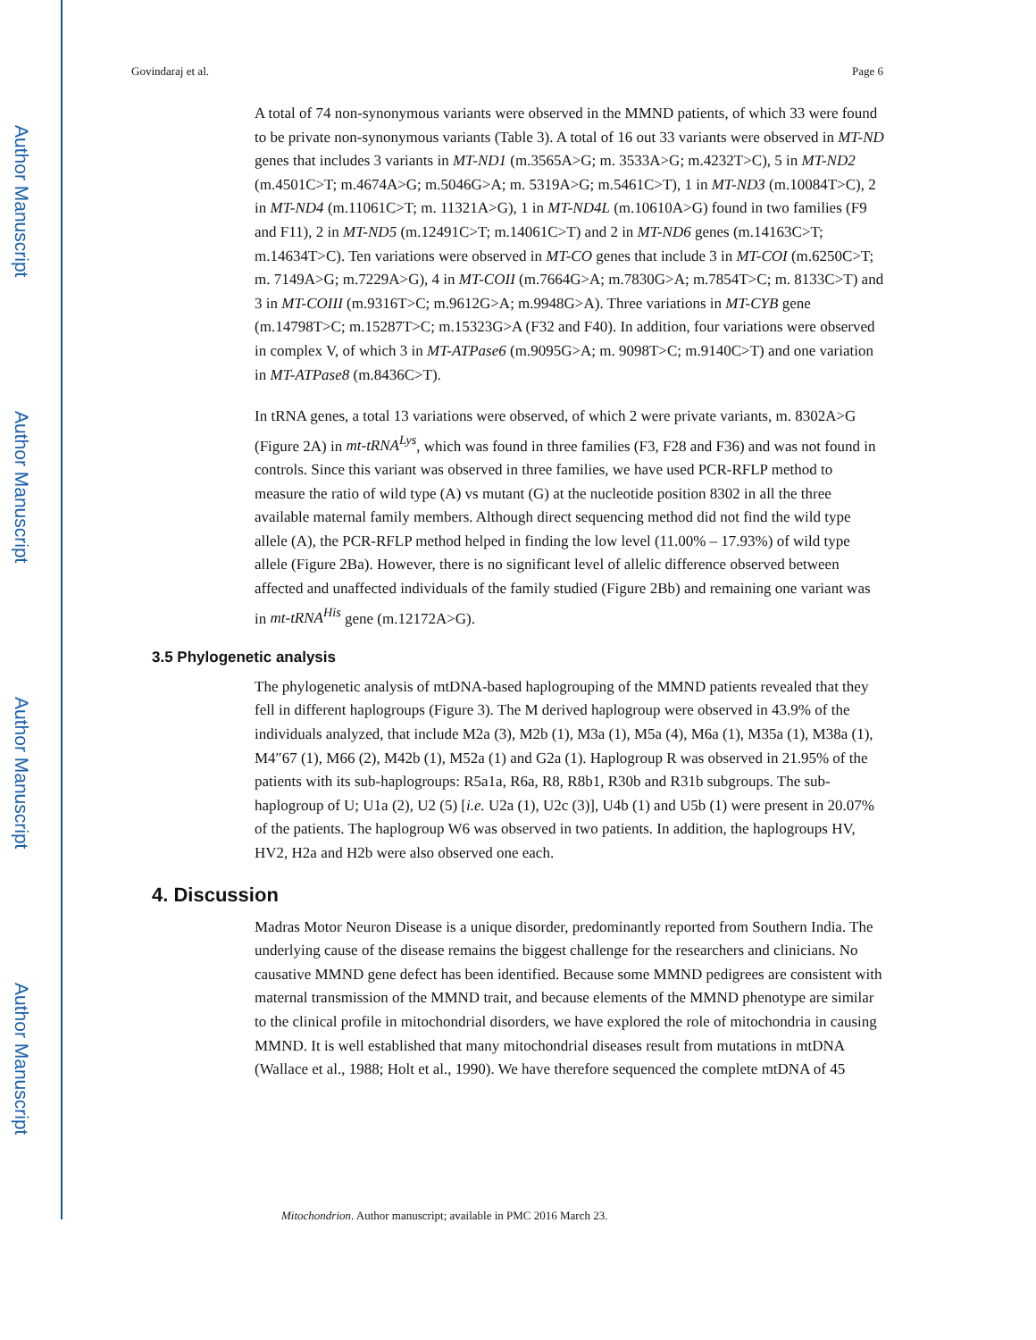Author Manuscript
Author Manuscript
Author Manuscript
Author Manuscript
Govindaraj et al. Page 6
A total of 74 non-synonymous variants were observed in the MMND patients, of which 33 were found to be private non-synonymous variants (Table 3). A total of 16 out 33 variants were observed in MT-ND genes that includes 3 variants in MT-ND1 (m.3565A>G; m. 3533A>G; m.4232T>C), 5 in MT-ND2 (m.4501C>T; m.4674A>G; m.5046G>A; m. 5319A>G; m.5461C>T), 1 in MT-ND3 (m.10084T>C), 2 in MT-ND4 (m.11061C>T; m. 11321A>G), 1 in MT-ND4L (m.10610A>G) found in two families (F9 and F11), 2 in MT-ND5 (m.12491C>T; m.14061C>T) and 2 in MT-ND6 genes (m.14163C>T; m.14634T>C). Ten variations were observed in MT-CO genes that include 3 in MT-COI (m.6250C>T; m. 7149A>G; m.7229A>G), 4 in MT-COII (m.7664G>A; m.7830G>A; m.7854T>C; m. 8133C>T) and 3 in MT-COIII (m.9316T>C; m.9612G>A; m.9948G>A). Three variations in MT-CYB gene (m.14798T>C; m.15287T>C; m.15323G>A (F32 and F40). In addition, four variations were observed in complex V, of which 3 in MT-ATPase6 (m.9095G>A; m. 9098T>C; m.9140C>T) and one variation in MT-ATPase8 (m.8436C>T).
In tRNA genes, a total 13 variations were observed, of which 2 were private variants, m. 8302A>G (Figure 2A) in mt-tRNA<sup>Lys</sup>, which was found in three families (F3, F28 and F36) and was not found in controls. Since this variant was observed in three families, we have used PCR-RFLP method to measure the ratio of wild type (A) vs mutant (G) at the nucleotide position 8302 in all the three available maternal family members. Although direct sequencing method did not find the wild type allele (A), the PCR-RFLP method helped in finding the low level (11.00% – 17.93%) of wild type allele (Figure 2Ba). However, there is no significant level of allelic difference observed between affected and unaffected individuals of the family studied (Figure 2Bb) and remaining one variant was in mt-tRNA<sup>His</sup> gene (m.12172A>G).
3.5 Phylogenetic analysis
The phylogenetic analysis of mtDNA-based haplogrouping of the MMND patients revealed that they fell in different haplogroups (Figure 3). The M derived haplogroup were observed in 43.9% of the individuals analyzed, that include M2a (3), M2b (1), M3a (1), M5a (4), M6a (1), M35a (1), M38a (1), M4″67 (1), M66 (2), M42b (1), M52a (1) and G2a (1). Haplogroup R was observed in 21.95% of the patients with its sub-haplogroups: R5a1a, R6a, R8, R8b1, R30b and R31b subgroups. The sub-haplogroup of U; U1a (2), U2 (5) [i.e. U2a (1), U2c (3)], U4b (1) and U5b (1) were present in 20.07% of the patients. The haplogroup W6 was observed in two patients. In addition, the haplogroups HV, HV2, H2a and H2b were also observed one each.
4. Discussion
Madras Motor Neuron Disease is a unique disorder, predominantly reported from Southern India. The underlying cause of the disease remains the biggest challenge for the researchers and clinicians. No causative MMND gene defect has been identified. Because some MMND pedigrees are consistent with maternal transmission of the MMND trait, and because elements of the MMND phenotype are similar to the clinical profile in mitochondrial disorders, we have explored the role of mitochondria in causing MMND. It is well established that many mitochondrial diseases result from mutations in mtDNA (Wallace et al., 1988; Holt et al., 1990). We have therefore sequenced the complete mtDNA of 45
Mitochondrion. Author manuscript; available in PMC 2016 March 23.